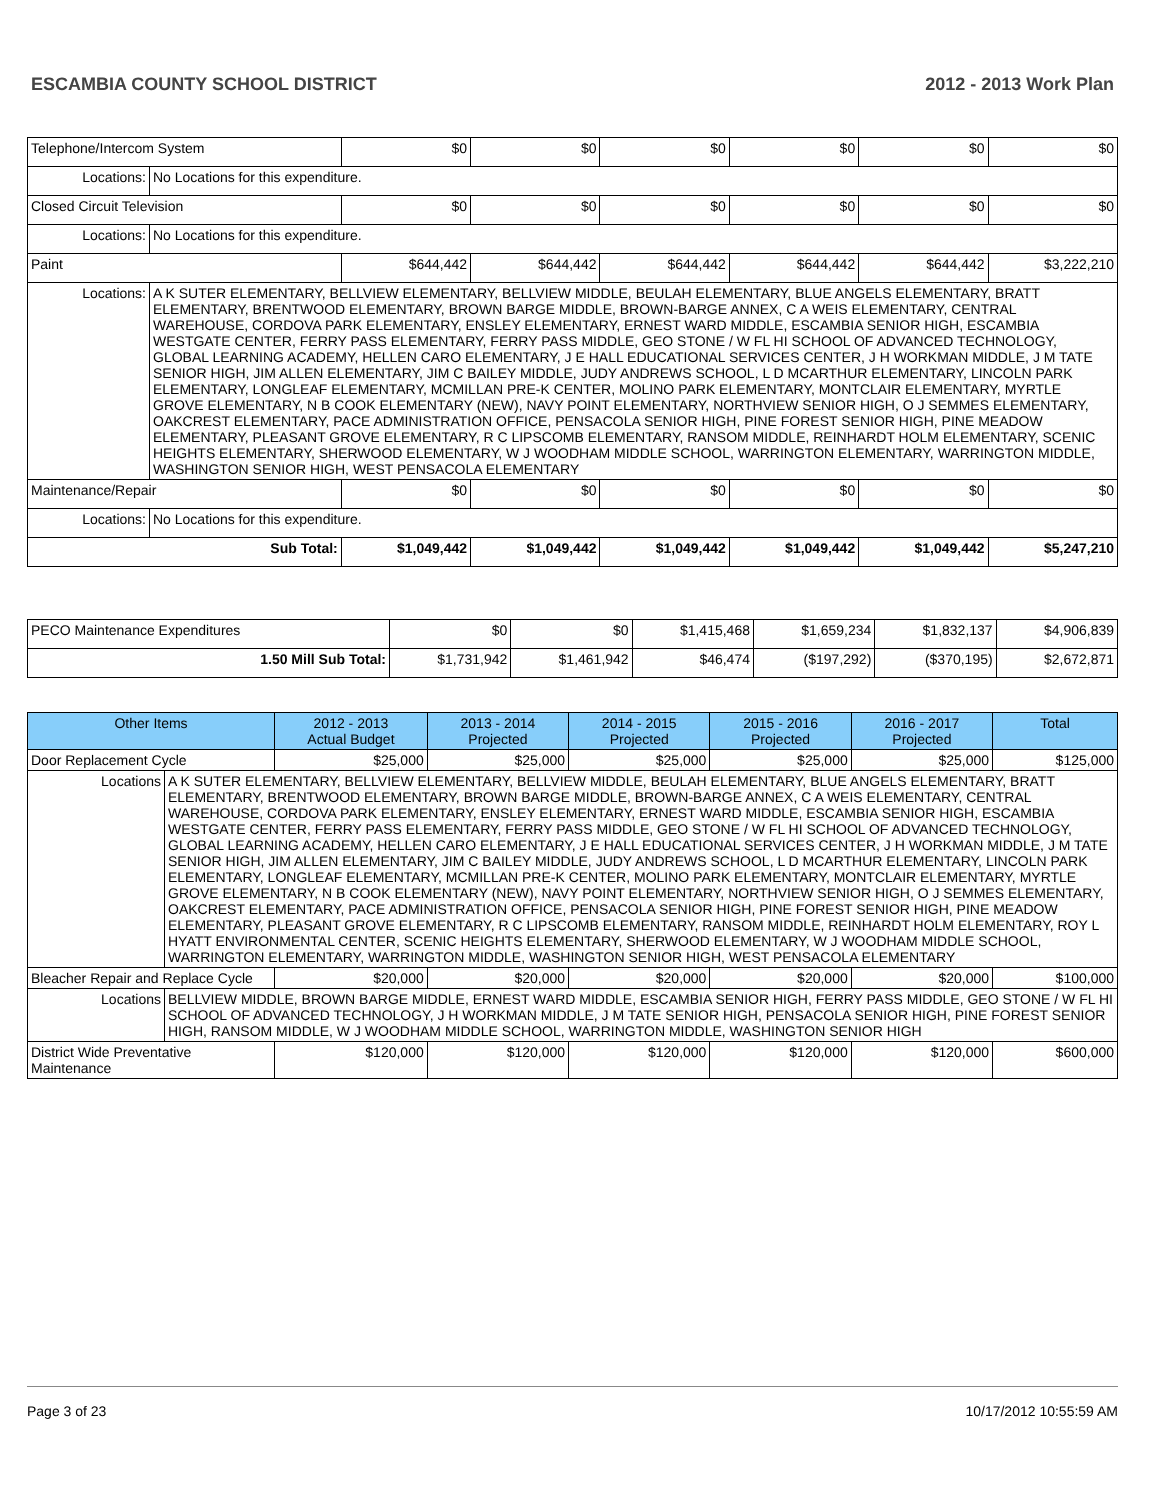ESCAMBIA COUNTY SCHOOL DISTRICT 2012 - 2013 Work Plan
| Telephone/Intercom System | | $0 | $0 | $0 | $0 | $0 | $0 |
| Locations: | No Locations for this expenditure. | | | | | | |
| Closed Circuit Television | | $0 | $0 | $0 | $0 | $0 | $0 |
| Locations: | No Locations for this expenditure. | | | | | | |
| Paint | | $644,442 | $644,442 | $644,442 | $644,442 | $644,442 | $3,222,210 |
| Locations: | A K SUTER ELEMENTARY, BELLVIEW ELEMENTARY, BELLVIEW MIDDLE, BEULAH ELEMENTARY, BLUE ANGELS ELEMENTARY, BRATT ELEMENTARY, BRENTWOOD ELEMENTARY, BROWN BARGE MIDDLE, BROWN-BARGE ANNEX, C A WEIS ELEMENTARY, CENTRAL WAREHOUSE, CORDOVA PARK ELEMENTARY, ENSLEY ELEMENTARY, ERNEST WARD MIDDLE, ESCAMBIA SENIOR HIGH, ESCAMBIA WESTGATE CENTER, FERRY PASS ELEMENTARY, FERRY PASS MIDDLE, GEO STONE / W FL HI SCHOOL OF ADVANCED TECHNOLOGY, GLOBAL LEARNING ACADEMY, HELLEN CARO ELEMENTARY, J E HALL EDUCATIONAL SERVICES CENTER, J H WORKMAN MIDDLE, J M TATE SENIOR HIGH, JIM ALLEN ELEMENTARY, JIM C BAILEY MIDDLE, JUDY ANDREWS SCHOOL, L D MCARTHUR ELEMENTARY, LINCOLN PARK ELEMENTARY, LONGLEAF ELEMENTARY, MCMILLAN PRE-K CENTER, MOLINO PARK ELEMENTARY, MONTCLAIR ELEMENTARY, MYRTLE GROVE ELEMENTARY, N B COOK ELEMENTARY (NEW), NAVY POINT ELEMENTARY, NORTHVIEW SENIOR HIGH, O J SEMMES ELEMENTARY, OAKCREST ELEMENTARY, PACE ADMINISTRATION OFFICE, PENSACOLA SENIOR HIGH, PINE FOREST SENIOR HIGH, PINE MEADOW ELEMENTARY, PLEASANT GROVE ELEMENTARY, R C LIPSCOMB ELEMENTARY, RANSOM MIDDLE, REINHARDT HOLM ELEMENTARY, SCENIC HEIGHTS ELEMENTARY, SHERWOOD ELEMENTARY, W J WOODHAM MIDDLE SCHOOL, WARRINGTON ELEMENTARY, WARRINGTON MIDDLE, WASHINGTON SENIOR HIGH, WEST PENSACOLA ELEMENTARY | | | | | | |
| Maintenance/Repair | | $0 | $0 | $0 | $0 | $0 | $0 |
| Locations: | No Locations for this expenditure. | | | | | | |
| Sub Total: | | $1,049,442 | $1,049,442 | $1,049,442 | $1,049,442 | $1,049,442 | $5,247,210 |
| PECO Maintenance Expenditures | $0 | $0 | $1,415,468 | $1,659,234 | $1,832,137 | $4,906,839 |
| 1.50 Mill Sub Total: | $1,731,942 | $1,461,942 | $46,474 | ($197,292) | ($370,195) | $2,672,871 |
| Other Items | | 2012 - 2013 Actual Budget | 2013 - 2014 Projected | 2014 - 2015 Projected | 2015 - 2016 Projected | 2016 - 2017 Projected | Total |
| --- | --- | --- | --- | --- | --- | --- | --- |
| Door Replacement Cycle | | $25,000 | $25,000 | $25,000 | $25,000 | $25,000 | $125,000 |
| Locations | A K SUTER ELEMENTARY, BELLVIEW ELEMENTARY, BELLVIEW MIDDLE, BEULAH ELEMENTARY, BLUE ANGELS ELEMENTARY, BRATT ELEMENTARY, BRENTWOOD ELEMENTARY, BROWN BARGE MIDDLE, BROWN-BARGE ANNEX, C A WEIS ELEMENTARY, CENTRAL WAREHOUSE, CORDOVA PARK ELEMENTARY, ENSLEY ELEMENTARY, ERNEST WARD MIDDLE, ESCAMBIA SENIOR HIGH, ESCAMBIA WESTGATE CENTER, FERRY PASS ELEMENTARY, FERRY PASS MIDDLE, GEO STONE / W FL HI SCHOOL OF ADVANCED TECHNOLOGY, GLOBAL LEARNING ACADEMY, HELLEN CARO ELEMENTARY, J E HALL EDUCATIONAL SERVICES CENTER, J H WORKMAN MIDDLE, J M TATE SENIOR HIGH, JIM ALLEN ELEMENTARY, JIM C BAILEY MIDDLE, JUDY ANDREWS SCHOOL, L D MCARTHUR ELEMENTARY, LINCOLN PARK ELEMENTARY, LONGLEAF ELEMENTARY, MCMILLAN PRE-K CENTER, MOLINO PARK ELEMENTARY, MONTCLAIR ELEMENTARY, MYRTLE GROVE ELEMENTARY, N B COOK ELEMENTARY (NEW), NAVY POINT ELEMENTARY, NORTHVIEW SENIOR HIGH, O J SEMMES ELEMENTARY, OAKCREST ELEMENTARY, PACE ADMINISTRATION OFFICE, PENSACOLA SENIOR HIGH, PINE FOREST SENIOR HIGH, PINE MEADOW ELEMENTARY, PLEASANT GROVE ELEMENTARY, R C LIPSCOMB ELEMENTARY, RANSOM MIDDLE, REINHARDT HOLM ELEMENTARY, ROY L HYATT ENVIRONMENTAL CENTER, SCENIC HEIGHTS ELEMENTARY, SHERWOOD ELEMENTARY, W J WOODHAM MIDDLE SCHOOL, WARRINGTON ELEMENTARY, WARRINGTON MIDDLE, WASHINGTON SENIOR HIGH, WEST PENSACOLA ELEMENTARY | | | | | | |
| Bleacher Repair and Replace Cycle | | $20,000 | $20,000 | $20,000 | $20,000 | $20,000 | $100,000 |
| Locations | BELLVIEW MIDDLE, BROWN BARGE MIDDLE, ERNEST WARD MIDDLE, ESCAMBIA SENIOR HIGH, FERRY PASS MIDDLE, GEO STONE / W FL HI SCHOOL OF ADVANCED TECHNOLOGY, J H WORKMAN MIDDLE, J M TATE SENIOR HIGH, PENSACOLA SENIOR HIGH, PINE FOREST SENIOR HIGH, RANSOM MIDDLE, W J WOODHAM MIDDLE SCHOOL, WARRINGTON MIDDLE, WASHINGTON SENIOR HIGH | | | | | | |
| District Wide Preventative Maintenance | | $120,000 | $120,000 | $120,000 | $120,000 | $120,000 | $600,000 |
Page 3 of 23 10/17/2012 10:55:59 AM